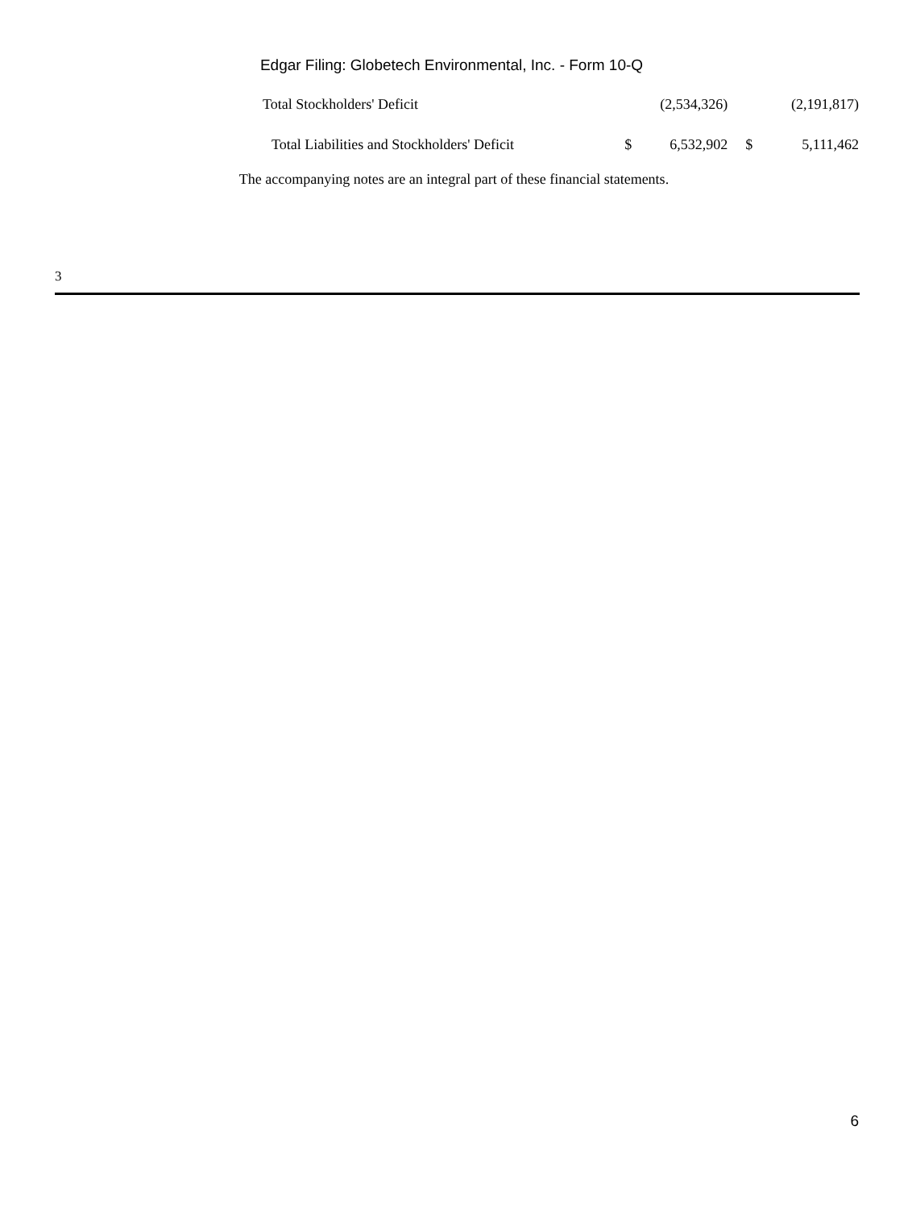Edgar Filing: Globetech Environmental, Inc. - Form 10-Q
| Total Stockholders' Deficit | | (2,534,326) | | (2,191,817) |
| Total Liabilities and Stockholders' Deficit | $ | 6,532,902 | $ | 5,111,462 |
The accompanying notes are an integral part of these financial statements.
3
6